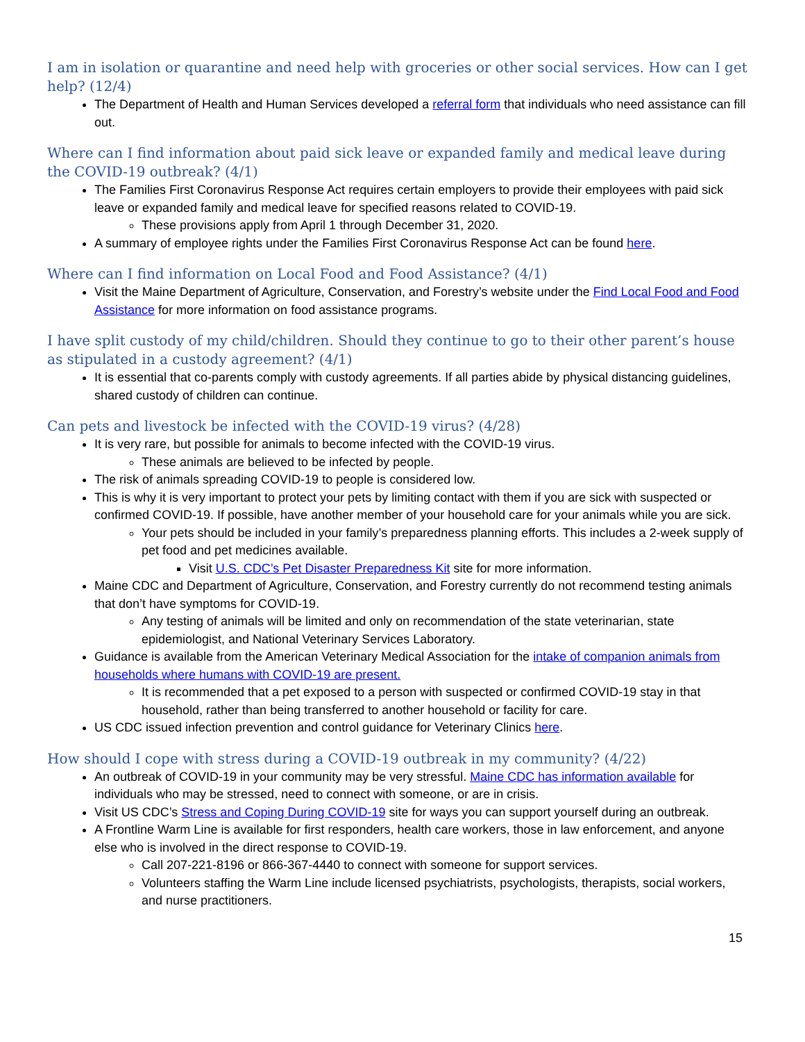I am in isolation or quarantine and need help with groceries or other social services. How can I get help? (12/4)
The Department of Health and Human Services developed a referral form that individuals who need assistance can fill out.
Where can I find information about paid sick leave or expanded family and medical leave during the COVID-19 outbreak? (4/1)
The Families First Coronavirus Response Act requires certain employers to provide their employees with paid sick leave or expanded family and medical leave for specified reasons related to COVID-19.
These provisions apply from April 1 through December 31, 2020.
A summary of employee rights under the Families First Coronavirus Response Act can be found here.
Where can I find information on Local Food and Food Assistance? (4/1)
Visit the Maine Department of Agriculture, Conservation, and Forestry’s website under the Find Local Food and Food Assistance for more information on food assistance programs.
I have split custody of my child/children. Should they continue to go to their other parent’s house as stipulated in a custody agreement? (4/1)
It is essential that co-parents comply with custody agreements. If all parties abide by physical distancing guidelines, shared custody of children can continue.
Can pets and livestock be infected with the COVID-19 virus? (4/28)
It is very rare, but possible for animals to become infected with the COVID-19 virus.
These animals are believed to be infected by people.
The risk of animals spreading COVID-19 to people is considered low.
This is why it is very important to protect your pets by limiting contact with them if you are sick with suspected or confirmed COVID-19. If possible, have another member of your household care for your animals while you are sick.
Your pets should be included in your family’s preparedness planning efforts. This includes a 2-week supply of pet food and pet medicines available.
Visit U.S. CDC’s Pet Disaster Preparedness Kit site for more information.
Maine CDC and Department of Agriculture, Conservation, and Forestry currently do not recommend testing animals that don’t have symptoms for COVID-19.
Any testing of animals will be limited and only on recommendation of the state veterinarian, state epidemiologist, and National Veterinary Services Laboratory.
Guidance is available from the American Veterinary Medical Association for the intake of companion animals from households where humans with COVID-19 are present.
It is recommended that a pet exposed to a person with suspected or confirmed COVID-19 stay in that household, rather than being transferred to another household or facility for care.
US CDC issued infection prevention and control guidance for Veterinary Clinics here.
How should I cope with stress during a COVID-19 outbreak in my community? (4/22)
An outbreak of COVID-19 in your community may be very stressful. Maine CDC has information available for individuals who may be stressed, need to connect with someone, or are in crisis.
Visit US CDC’s Stress and Coping During COVID-19 site for ways you can support yourself during an outbreak.
A Frontline Warm Line is available for first responders, health care workers, those in law enforcement, and anyone else who is involved in the direct response to COVID-19.
Call 207-221-8196 or 866-367-4440 to connect with someone for support services.
Volunteers staffing the Warm Line include licensed psychiatrists, psychologists, therapists, social workers, and nurse practitioners.
15